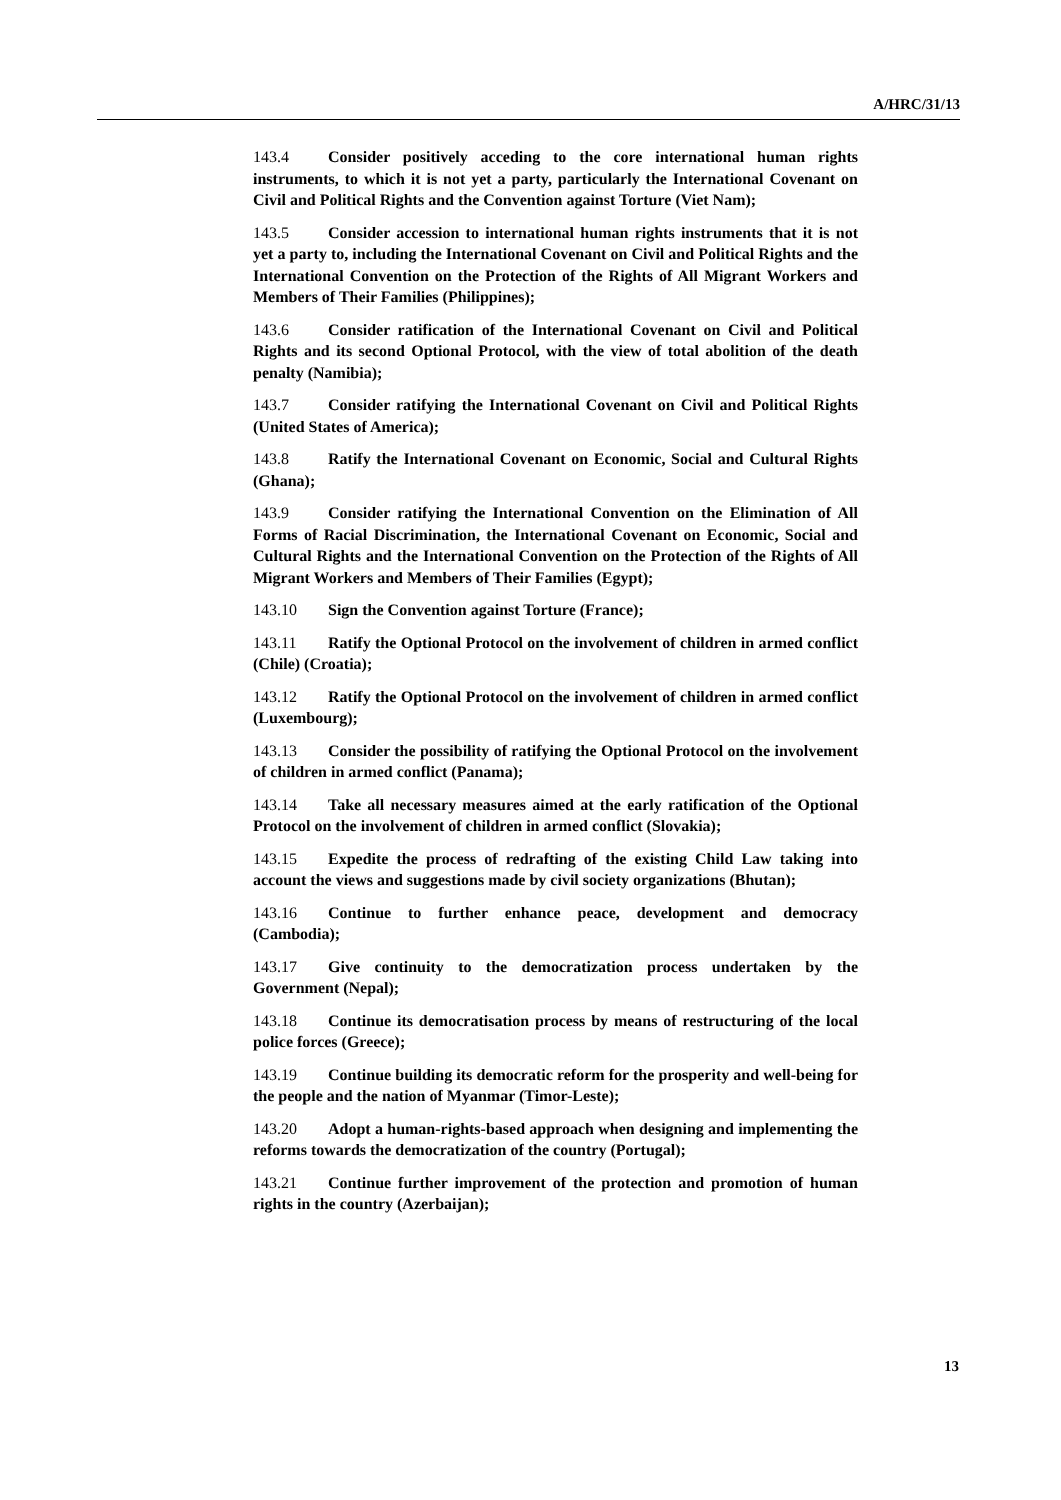A/HRC/31/13
143.4 Consider positively acceding to the core international human rights instruments, to which it is not yet a party, particularly the International Covenant on Civil and Political Rights and the Convention against Torture (Viet Nam);
143.5 Consider accession to international human rights instruments that it is not yet a party to, including the International Covenant on Civil and Political Rights and the International Convention on the Protection of the Rights of All Migrant Workers and Members of Their Families (Philippines);
143.6 Consider ratification of the International Covenant on Civil and Political Rights and its second Optional Protocol, with the view of total abolition of the death penalty (Namibia);
143.7 Consider ratifying the International Covenant on Civil and Political Rights (United States of America);
143.8 Ratify the International Covenant on Economic, Social and Cultural Rights (Ghana);
143.9 Consider ratifying the International Convention on the Elimination of All Forms of Racial Discrimination, the International Covenant on Economic, Social and Cultural Rights and the International Convention on the Protection of the Rights of All Migrant Workers and Members of Their Families (Egypt);
143.10 Sign the Convention against Torture (France);
143.11 Ratify the Optional Protocol on the involvement of children in armed conflict (Chile) (Croatia);
143.12 Ratify the Optional Protocol on the involvement of children in armed conflict (Luxembourg);
143.13 Consider the possibility of ratifying the Optional Protocol on the involvement of children in armed conflict (Panama);
143.14 Take all necessary measures aimed at the early ratification of the Optional Protocol on the involvement of children in armed conflict (Slovakia);
143.15 Expedite the process of redrafting of the existing Child Law taking into account the views and suggestions made by civil society organizations (Bhutan);
143.16 Continue to further enhance peace, development and democracy (Cambodia);
143.17 Give continuity to the democratization process undertaken by the Government (Nepal);
143.18 Continue its democratisation process by means of restructuring of the local police forces (Greece);
143.19 Continue building its democratic reform for the prosperity and well-being for the people and the nation of Myanmar (Timor-Leste);
143.20 Adopt a human-rights-based approach when designing and implementing the reforms towards the democratization of the country (Portugal);
143.21 Continue further improvement of the protection and promotion of human rights in the country (Azerbaijan);
13